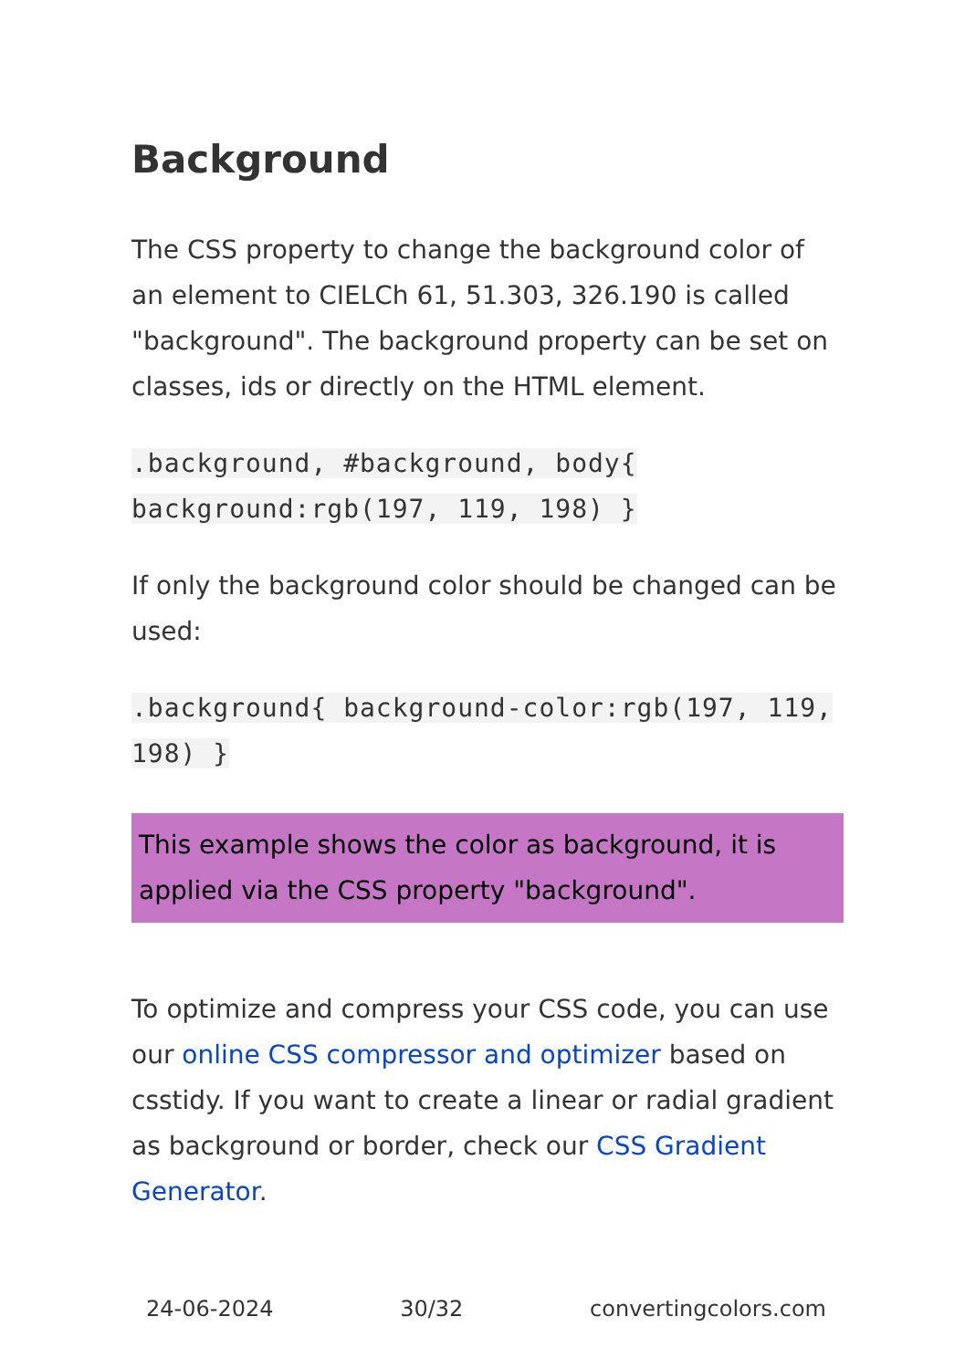Background
The CSS property to change the background color of an element to CIELCh 61, 51.303, 326.190 is called "background". The background property can be set on classes, ids or directly on the HTML element.
.background, #background, body{ background:rgb(197, 119, 198) }
If only the background color should be changed can be used:
.background{ background-color:rgb(197, 119, 198) }
This example shows the color as background, it is applied via the CSS property "background".
To optimize and compress your CSS code, you can use our online CSS compressor and optimizer based on csstidy. If you want to create a linear or radial gradient as background or border, check our CSS Gradient Generator.
24-06-2024 30/32 convertingcolors.com